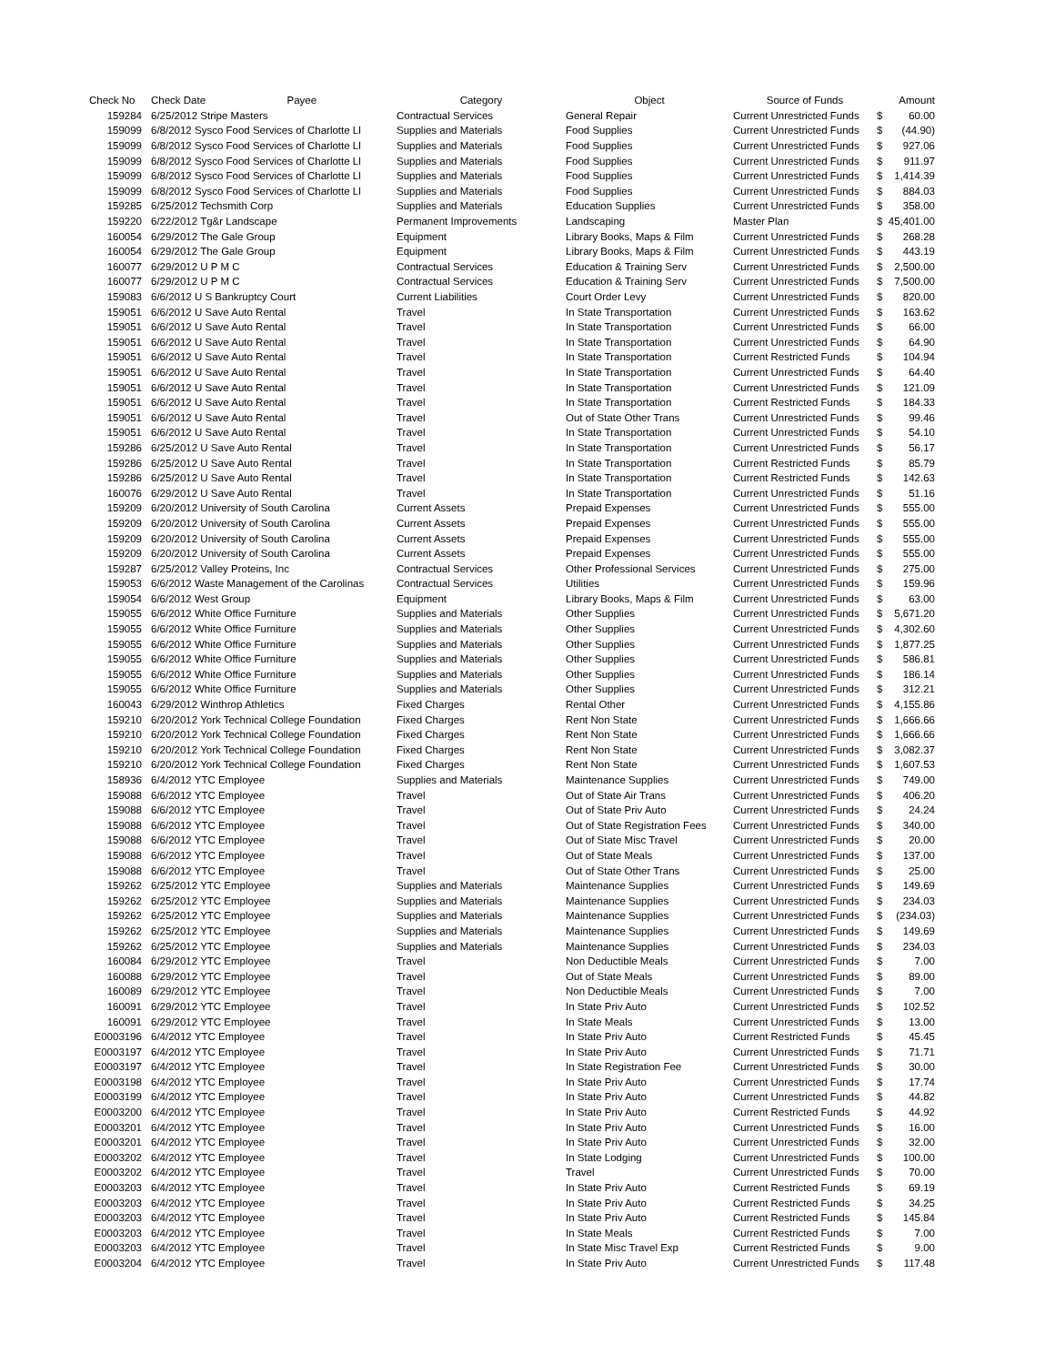| Check No | Check Date Payee | Category | Object | Source of Funds | | Amount |
| --- | --- | --- | --- | --- | --- | --- |
| 159284 | 6/25/2012 Stripe Masters | Contractual Services | General Repair | Current Unrestricted Funds | $ | 60.00 |
| 159099 | 6/8/2012 Sysco Food Services of Charlotte Ll | Supplies and Materials | Food Supplies | Current Unrestricted Funds | $ | (44.90) |
| 159099 | 6/8/2012 Sysco Food Services of Charlotte Ll | Supplies and Materials | Food Supplies | Current Unrestricted Funds | $ | 927.06 |
| 159099 | 6/8/2012 Sysco Food Services of Charlotte Ll | Supplies and Materials | Food Supplies | Current Unrestricted Funds | $ | 911.97 |
| 159099 | 6/8/2012 Sysco Food Services of Charlotte Ll | Supplies and Materials | Food Supplies | Current Unrestricted Funds | $ | 1,414.39 |
| 159099 | 6/8/2012 Sysco Food Services of Charlotte Ll | Supplies and Materials | Food Supplies | Current Unrestricted Funds | $ | 884.03 |
| 159285 | 6/25/2012 Techsmith Corp | Supplies and Materials | Education Supplies | Current Unrestricted Funds | $ | 358.00 |
| 159220 | 6/22/2012 Tg&r Landscape | Permanent Improvements | Landscaping | Master Plan | $ | 45,401.00 |
| 160054 | 6/29/2012 The Gale Group | Equipment | Library Books, Maps & Film | Current Unrestricted Funds | $ | 268.28 |
| 160054 | 6/29/2012 The Gale Group | Equipment | Library Books, Maps & Film | Current Unrestricted Funds | $ | 443.19 |
| 160077 | 6/29/2012 U P M C | Contractual Services | Education & Training Serv | Current Unrestricted Funds | $ | 2,500.00 |
| 160077 | 6/29/2012 U P M C | Contractual Services | Education & Training Serv | Current Unrestricted Funds | $ | 7,500.00 |
| 159083 | 6/6/2012 U S Bankruptcy Court | Current Liabilities | Court Order Levy | Current Unrestricted Funds | $ | 820.00 |
| 159051 | 6/6/2012 U Save Auto Rental | Travel | In State Transportation | Current Unrestricted Funds | $ | 163.62 |
| 159051 | 6/6/2012 U Save Auto Rental | Travel | In State Transportation | Current Unrestricted Funds | $ | 66.00 |
| 159051 | 6/6/2012 U Save Auto Rental | Travel | In State Transportation | Current Unrestricted Funds | $ | 64.90 |
| 159051 | 6/6/2012 U Save Auto Rental | Travel | In State Transportation | Current Restricted Funds | $ | 104.94 |
| 159051 | 6/6/2012 U Save Auto Rental | Travel | In State Transportation | Current Unrestricted Funds | $ | 64.40 |
| 159051 | 6/6/2012 U Save Auto Rental | Travel | In State Transportation | Current Unrestricted Funds | $ | 121.09 |
| 159051 | 6/6/2012 U Save Auto Rental | Travel | In State Transportation | Current Restricted Funds | $ | 184.33 |
| 159051 | 6/6/2012 U Save Auto Rental | Travel | Out of State Other Trans | Current Unrestricted Funds | $ | 99.46 |
| 159051 | 6/6/2012 U Save Auto Rental | Travel | In State Transportation | Current Unrestricted Funds | $ | 54.10 |
| 159286 | 6/25/2012 U Save Auto Rental | Travel | In State Transportation | Current Unrestricted Funds | $ | 56.17 |
| 159286 | 6/25/2012 U Save Auto Rental | Travel | In State Transportation | Current Restricted Funds | $ | 85.79 |
| 159286 | 6/25/2012 U Save Auto Rental | Travel | In State Transportation | Current Restricted Funds | $ | 142.63 |
| 160076 | 6/29/2012 U Save Auto Rental | Travel | In State Transportation | Current Unrestricted Funds | $ | 51.16 |
| 159209 | 6/20/2012 University of South Carolina | Current Assets | Prepaid Expenses | Current Unrestricted Funds | $ | 555.00 |
| 159209 | 6/20/2012 University of South Carolina | Current Assets | Prepaid Expenses | Current Unrestricted Funds | $ | 555.00 |
| 159209 | 6/20/2012 University of South Carolina | Current Assets | Prepaid Expenses | Current Unrestricted Funds | $ | 555.00 |
| 159209 | 6/20/2012 University of South Carolina | Current Assets | Prepaid Expenses | Current Unrestricted Funds | $ | 555.00 |
| 159287 | 6/25/2012 Valley Proteins, Inc | Contractual Services | Other Professional Services | Current Unrestricted Funds | $ | 275.00 |
| 159053 | 6/6/2012 Waste Management of the Carolinas | Contractual Services | Utilities | Current Unrestricted Funds | $ | 159.96 |
| 159054 | 6/6/2012 West Group | Equipment | Library Books, Maps & Film | Current Unrestricted Funds | $ | 63.00 |
| 159055 | 6/6/2012 White Office Furniture | Supplies and Materials | Other Supplies | Current Unrestricted Funds | $ | 5,671.20 |
| 159055 | 6/6/2012 White Office Furniture | Supplies and Materials | Other Supplies | Current Unrestricted Funds | $ | 4,302.60 |
| 159055 | 6/6/2012 White Office Furniture | Supplies and Materials | Other Supplies | Current Unrestricted Funds | $ | 1,877.25 |
| 159055 | 6/6/2012 White Office Furniture | Supplies and Materials | Other Supplies | Current Unrestricted Funds | $ | 586.81 |
| 159055 | 6/6/2012 White Office Furniture | Supplies and Materials | Other Supplies | Current Unrestricted Funds | $ | 186.14 |
| 159055 | 6/6/2012 White Office Furniture | Supplies and Materials | Other Supplies | Current Unrestricted Funds | $ | 312.21 |
| 160043 | 6/29/2012 Winthrop Athletics | Fixed Charges | Rental Other | Current Unrestricted Funds | $ | 4,155.86 |
| 159210 | 6/20/2012 York Technical College Foundation | Fixed Charges | Rent Non State | Current Unrestricted Funds | $ | 1,666.66 |
| 159210 | 6/20/2012 York Technical College Foundation | Fixed Charges | Rent Non State | Current Unrestricted Funds | $ | 1,666.66 |
| 159210 | 6/20/2012 York Technical College Foundation | Fixed Charges | Rent Non State | Current Unrestricted Funds | $ | 3,082.37 |
| 159210 | 6/20/2012 York Technical College Foundation | Fixed Charges | Rent Non State | Current Unrestricted Funds | $ | 1,607.53 |
| 158936 | 6/4/2012 YTC Employee | Supplies and Materials | Maintenance Supplies | Current Unrestricted Funds | $ | 749.00 |
| 159088 | 6/6/2012 YTC Employee | Travel | Out of State Air Trans | Current Unrestricted Funds | $ | 406.20 |
| 159088 | 6/6/2012 YTC Employee | Travel | Out of State Priv Auto | Current Unrestricted Funds | $ | 24.24 |
| 159088 | 6/6/2012 YTC Employee | Travel | Out of State Registration Fees | Current Unrestricted Funds | $ | 340.00 |
| 159088 | 6/6/2012 YTC Employee | Travel | Out of State Misc Travel | Current Unrestricted Funds | $ | 20.00 |
| 159088 | 6/6/2012 YTC Employee | Travel | Out of State Meals | Current Unrestricted Funds | $ | 137.00 |
| 159088 | 6/6/2012 YTC Employee | Travel | Out of State Other Trans | Current Unrestricted Funds | $ | 25.00 |
| 159262 | 6/25/2012 YTC Employee | Supplies and Materials | Maintenance Supplies | Current Unrestricted Funds | $ | 149.69 |
| 159262 | 6/25/2012 YTC Employee | Supplies and Materials | Maintenance Supplies | Current Unrestricted Funds | $ | 234.03 |
| 159262 | 6/25/2012 YTC Employee | Supplies and Materials | Maintenance Supplies | Current Unrestricted Funds | $ | (234.03) |
| 159262 | 6/25/2012 YTC Employee | Supplies and Materials | Maintenance Supplies | Current Unrestricted Funds | $ | 149.69 |
| 159262 | 6/25/2012 YTC Employee | Supplies and Materials | Maintenance Supplies | Current Unrestricted Funds | $ | 234.03 |
| 160084 | 6/29/2012 YTC Employee | Travel | Non Deductible Meals | Current Unrestricted Funds | $ | 7.00 |
| 160088 | 6/29/2012 YTC Employee | Travel | Out of State Meals | Current Unrestricted Funds | $ | 89.00 |
| 160089 | 6/29/2012 YTC Employee | Travel | Non Deductible Meals | Current Unrestricted Funds | $ | 7.00 |
| 160091 | 6/29/2012 YTC Employee | Travel | In State Priv Auto | Current Unrestricted Funds | $ | 102.52 |
| 160091 | 6/29/2012 YTC Employee | Travel | In State Meals | Current Unrestricted Funds | $ | 13.00 |
| E0003196 | 6/4/2012 YTC Employee | Travel | In State Priv Auto | Current Restricted Funds | $ | 45.45 |
| E0003197 | 6/4/2012 YTC Employee | Travel | In State Priv Auto | Current Unrestricted Funds | $ | 71.71 |
| E0003197 | 6/4/2012 YTC Employee | Travel | In State Registration Fee | Current Unrestricted Funds | $ | 30.00 |
| E0003198 | 6/4/2012 YTC Employee | Travel | In State Priv Auto | Current Unrestricted Funds | $ | 17.74 |
| E0003199 | 6/4/2012 YTC Employee | Travel | In State Priv Auto | Current Unrestricted Funds | $ | 44.82 |
| E0003200 | 6/4/2012 YTC Employee | Travel | In State Priv Auto | Current Restricted Funds | $ | 44.92 |
| E0003201 | 6/4/2012 YTC Employee | Travel | In State Priv Auto | Current Unrestricted Funds | $ | 16.00 |
| E0003201 | 6/4/2012 YTC Employee | Travel | In State Priv Auto | Current Unrestricted Funds | $ | 32.00 |
| E0003202 | 6/4/2012 YTC Employee | Travel | In State Lodging | Current Unrestricted Funds | $ | 100.00 |
| E0003202 | 6/4/2012 YTC Employee | Travel | Travel | Current Unrestricted Funds | $ | 70.00 |
| E0003203 | 6/4/2012 YTC Employee | Travel | In State Priv Auto | Current Restricted Funds | $ | 69.19 |
| E0003203 | 6/4/2012 YTC Employee | Travel | In State Priv Auto | Current Restricted Funds | $ | 34.25 |
| E0003203 | 6/4/2012 YTC Employee | Travel | In State Priv Auto | Current Restricted Funds | $ | 145.84 |
| E0003203 | 6/4/2012 YTC Employee | Travel | In State Meals | Current Restricted Funds | $ | 7.00 |
| E0003203 | 6/4/2012 YTC Employee | Travel | In State Misc Travel Exp | Current Restricted Funds | $ | 9.00 |
| E0003204 | 6/4/2012 YTC Employee | Travel | In State Priv Auto | Current Unrestricted Funds | $ | 117.48 |